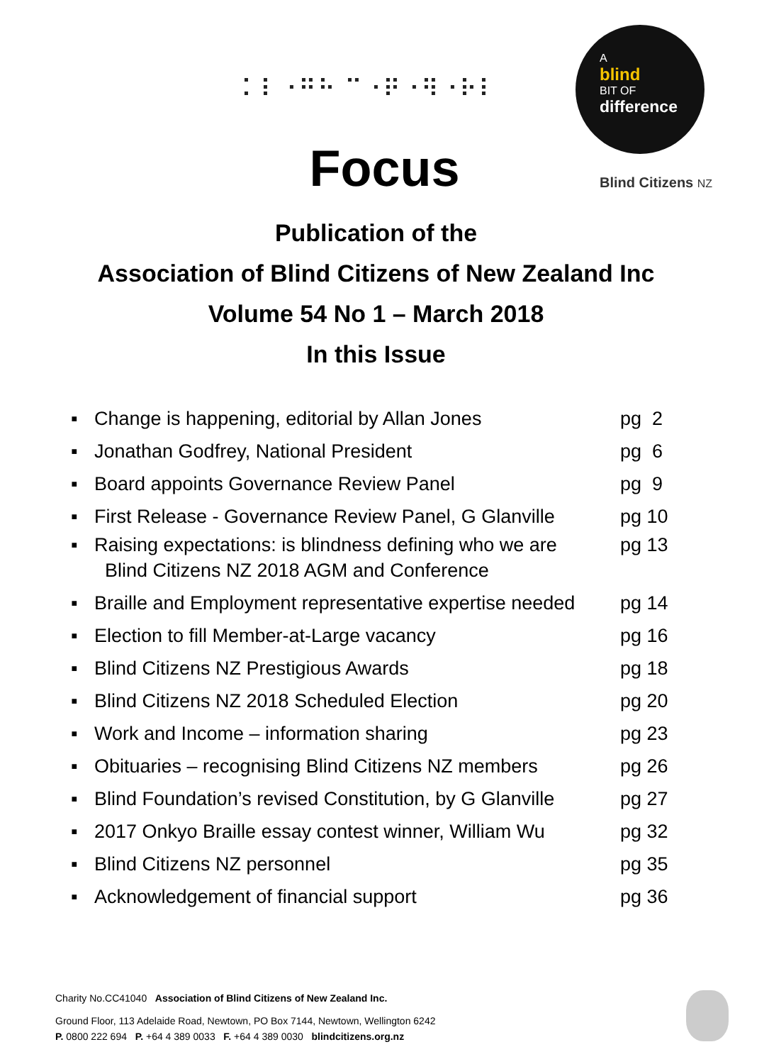⠅⠇⠐⠛⠓ ⠉⠐⠟⠐⠻⠐⠗⠇
A
blind
BIT OF
difference
Blind Citizens NZ
Focus
Publication of the
Association of Blind Citizens of New Zealand Inc
Volume 54 No 1 – March 2018
In this Issue
▪ Change is happening, editorial by Allan Jones pg 2
▪ Jonathan Godfrey, National President pg 6
▪ Board appoints Governance Review Panel pg 9
▪ First Release - Governance Review Panel, G Glanville pg 10
▪ Raising expectations: is blindness defining who we are
Blind Citizens NZ 2018 AGM and Conference pg 13
▪ Braille and Employment representative expertise needed pg 14
▪ Election to fill Member-at-Large vacancy pg 16
▪ Blind Citizens NZ Prestigious Awards pg 18
▪ Blind Citizens NZ 2018 Scheduled Election pg 20
▪ Work and Income – information sharing pg 23
▪ Obituaries – recognising Blind Citizens NZ members pg 26
▪ Blind Foundation’s revised Constitution, by G Glanville pg 27
▪ 2017 Onkyo Braille essay contest winner, William Wu pg 32
▪ Blind Citizens NZ personnel pg 35
▪ Acknowledgement of financial support pg 36
Charity No.CC41040 Association of Blind Citizens of New Zealand Inc.
Ground Floor, 113 Adelaide Road, Newtown, PO Box 7144, Newtown, Wellington 6242
P. 0800 222 694 P. +64 4 389 0033 F. +64 4 389 0030 blindcitizens.org.nz